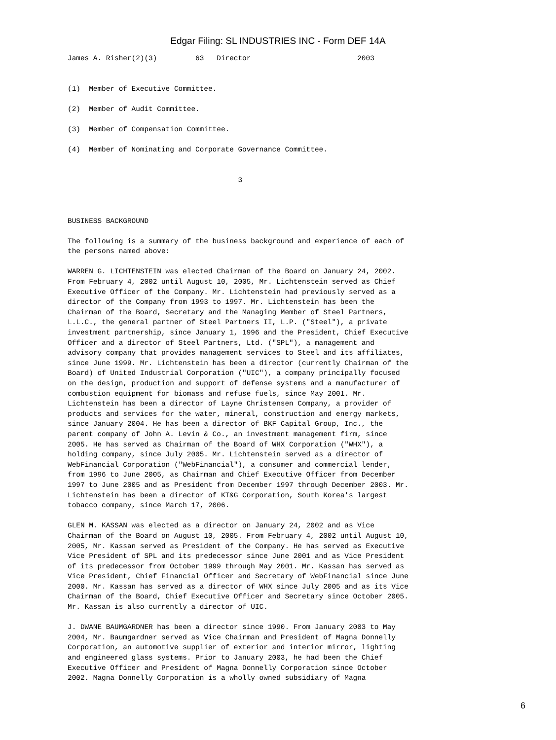Edgar Filing: SL INDUSTRIES INC - Form DEF 14A
James A. Risher(2)(3)         63   Director                         2003


(1)  Member of Executive Committee.

(2)  Member of Audit Committee.

(3)  Member of Compensation Committee.

(4)  Member of Nominating and Corporate Governance Committee.


                                        3



BUSINESS BACKGROUND

The following is a summary of the business background and experience of each of
the persons named above:

WARREN G. LICHTENSTEIN was elected Chairman of the Board on January 24, 2002.
From February 4, 2002 until August 10, 2005, Mr. Lichtenstein served as Chief
Executive Officer of the Company. Mr. Lichtenstein had previously served as a
director of the Company from 1993 to 1997. Mr. Lichtenstein has been the
Chairman of the Board, Secretary and the Managing Member of Steel Partners,
L.L.C., the general partner of Steel Partners II, L.P. ("Steel"), a private
investment partnership, since January 1, 1996 and the President, Chief Executive
Officer and a director of Steel Partners, Ltd. ("SPL"), a management and
advisory company that provides management services to Steel and its affiliates,
since June 1999. Mr. Lichtenstein has been a director (currently Chairman of the
Board) of United Industrial Corporation ("UIC"), a company principally focused
on the design, production and support of defense systems and a manufacturer of
combustion equipment for biomass and refuse fuels, since May 2001. Mr.
Lichtenstein has been a director of Layne Christensen Company, a provider of
products and services for the water, mineral, construction and energy markets,
since January 2004. He has been a director of BKF Capital Group, Inc., the
parent company of John A. Levin & Co., an investment management firm, since
2005. He has served as Chairman of the Board of WHX Corporation ("WHX"), a
holding company, since July 2005. Mr. Lichtenstein served as a director of
WebFinancial Corporation ("WebFinancial"), a consumer and commercial lender,
from 1996 to June 2005, as Chairman and Chief Executive Officer from December
1997 to June 2005 and as President from December 1997 through December 2003. Mr.
Lichtenstein has been a director of KT&G Corporation, South Korea's largest
tobacco company, since March 17, 2006.

GLEN M. KASSAN was elected as a director on January 24, 2002 and as Vice
Chairman of the Board on August 10, 2005. From February 4, 2002 until August 10,
2005, Mr. Kassan served as President of the Company. He has served as Executive
Vice President of SPL and its predecessor since June 2001 and as Vice President
of its predecessor from October 1999 through May 2001. Mr. Kassan has served as
Vice President, Chief Financial Officer and Secretary of WebFinancial since June
2000. Mr. Kassan has served as a director of WHX since July 2005 and as its Vice
Chairman of the Board, Chief Executive Officer and Secretary since October 2005.
Mr. Kassan is also currently a director of UIC.

J. DWANE BAUMGARDNER has been a director since 1990. From January 2003 to May
2004, Mr. Baumgardner served as Vice Chairman and President of Magna Donnelly
Corporation, an automotive supplier of exterior and interior mirror, lighting
and engineered glass systems. Prior to January 2003, he had been the Chief
Executive Officer and President of Magna Donnelly Corporation since October
2002. Magna Donnelly Corporation is a wholly owned subsidiary of Magna
6